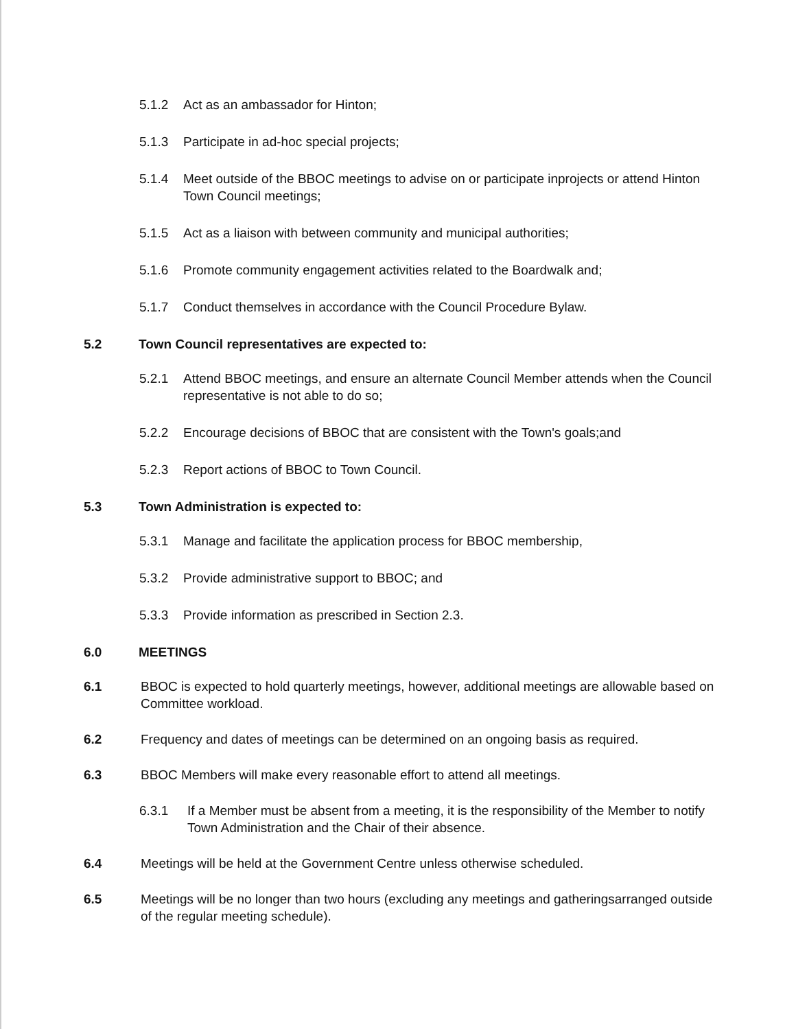5.1.2 Act as an ambassador for Hinton;
5.1.3 Participate in ad-hoc special projects;
5.1.4 Meet outside of the BBOC meetings to advise on or participate inprojects or attend Hinton Town Council meetings;
5.1.5 Act as a liaison with between community and municipal authorities;
5.1.6 Promote community engagement activities related to the Boardwalk and;
5.1.7 Conduct themselves in accordance with the Council Procedure Bylaw.
5.2 Town Council representatives are expected to:
5.2.1 Attend BBOC meetings, and ensure an alternate Council Member attends when the Council representative is not able to do so;
5.2.2 Encourage decisions of BBOC that are consistent with the Town's goals;and
5.2.3 Report actions of BBOC to Town Council.
5.3 Town Administration is expected to:
5.3.1 Manage and facilitate the application process for BBOC membership,
5.3.2 Provide administrative support to BBOC; and
5.3.3 Provide information as prescribed in Section 2.3.
6.0 MEETINGS
6.1 BBOC is expected to hold quarterly meetings, however, additional meetings are allowable based on Committee workload.
6.2 Frequency and dates of meetings can be determined on an ongoing basis as required.
6.3 BBOC Members will make every reasonable effort to attend all meetings.
6.3.1 If a Member must be absent from a meeting, it is the responsibility of the Member to notify Town Administration and the Chair of their absence.
6.4 Meetings will be held at the Government Centre unless otherwise scheduled.
6.5 Meetings will be no longer than two hours (excluding any meetings and gatheringsarranged outside of the regular meeting schedule).